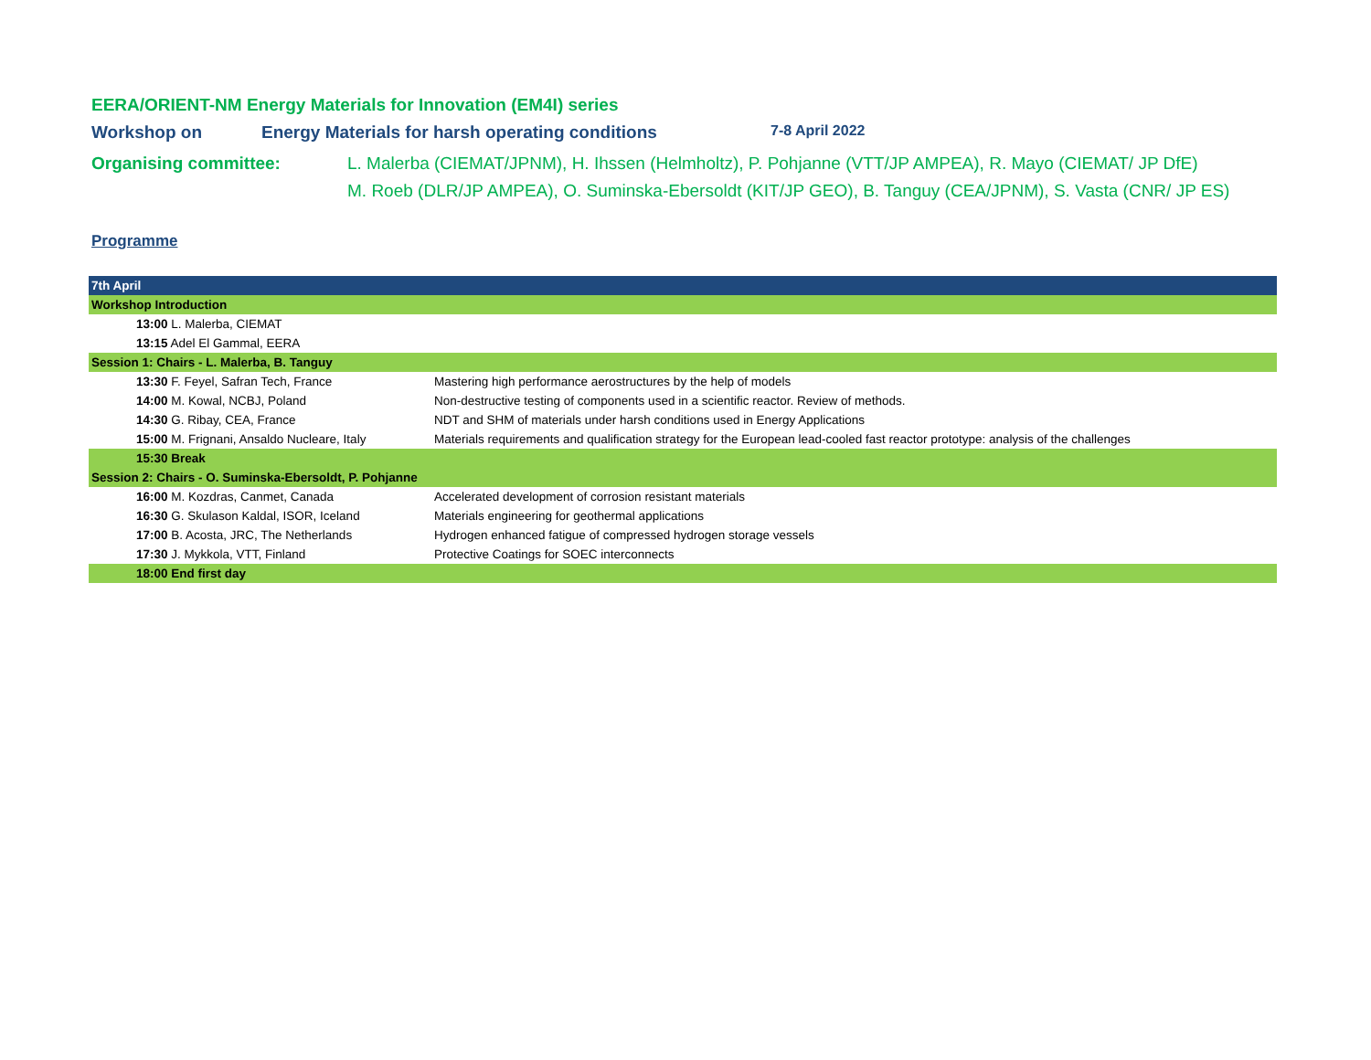EERA/ORIENT-NM Energy Materials for Innovation (EM4I) series
Workshop on Energy Materials for harsh operating conditions 7-8 April 2022
Organising committee: L. Malerba (CIEMAT/JPNM), H. Ihssen (Helmholtz), P. Pohjanne (VTT/JP AMPEA), R. Mayo (CIEMAT/ JP DfE)
M. Roeb (DLR/JP AMPEA), O. Suminska-Ebersoldt (KIT/JP GEO), B. Tanguy (CEA/JPNM), S. Vasta (CNR/ JP ES)
Programme
| 7th April | |
| Workshop Introduction | |
| 13:00 L. Malerba, CIEMAT | |
| 13:15 Adel El Gammal, EERA | |
| Session 1: Chairs - L. Malerba, B. Tanguy | |
| 13:30 F. Feyel, Safran Tech, France | Mastering high performance aerostructures by the help of models |
| 14:00 M. Kowal, NCBJ, Poland | Non-destructive testing of components used in a scientific reactor. Review of methods. |
| 14:30 G. Ribay, CEA, France | NDT and SHM of materials under harsh conditions used in Energy Applications |
| 15:00 M. Frignani, Ansaldo Nucleare, Italy | Materials requirements and qualification strategy for the European lead-cooled fast reactor prototype: analysis of the challenges |
| 15:30 Break | |
| Session 2: Chairs - O. Suminska-Ebersoldt, P. Pohjanne | |
| 16:00 M. Kozdras, Canmet, Canada | Accelerated development of corrosion resistant materials |
| 16:30 G. Skulason Kaldal, ISOR, Iceland | Materials engineering for geothermal applications |
| 17:00 B. Acosta, JRC, The Netherlands | Hydrogen enhanced fatigue of compressed hydrogen storage vessels |
| 17:30 J. Mykkola, VTT, Finland | Protective Coatings for SOEC interconnects |
| 18:00 End first day | |